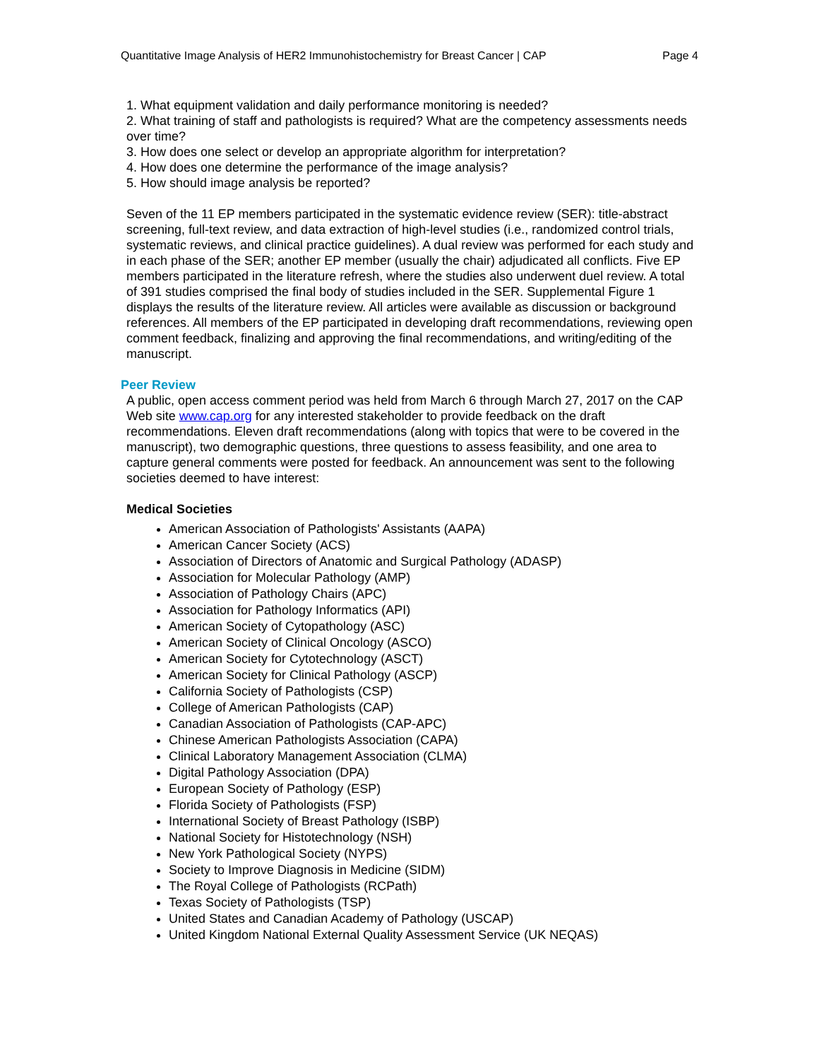Quantitative Image Analysis of HER2 Immunohistochemistry for Breast Cancer | CAP Page 4
1. What equipment validation and daily performance monitoring is needed?
2. What training of staff and pathologists is required? What are the competency assessments needs over time?
3. How does one select or develop an appropriate algorithm for interpretation?
4. How does one determine the performance of the image analysis?
5. How should image analysis be reported?
Seven of the 11 EP members participated in the systematic evidence review (SER): title-abstract screening, full-text review, and data extraction of high-level studies (i.e., randomized control trials, systematic reviews, and clinical practice guidelines). A dual review was performed for each study and in each phase of the SER; another EP member (usually the chair) adjudicated all conflicts. Five EP members participated in the literature refresh, where the studies also underwent duel review. A total of 391 studies comprised the final body of studies included in the SER. Supplemental Figure 1 displays the results of the literature review. All articles were available as discussion or background references. All members of the EP participated in developing draft recommendations, reviewing open comment feedback, finalizing and approving the final recommendations, and writing/editing of the manuscript.
Peer Review
A public, open access comment period was held from March 6 through March 27, 2017 on the CAP Web site www.cap.org for any interested stakeholder to provide feedback on the draft recommendations. Eleven draft recommendations (along with topics that were to be covered in the manuscript), two demographic questions, three questions to assess feasibility, and one area to capture general comments were posted for feedback. An announcement was sent to the following societies deemed to have interest:
Medical Societies
American Association of Pathologists' Assistants (AAPA)
American Cancer Society (ACS)
Association of Directors of Anatomic and Surgical Pathology (ADASP)
Association for Molecular Pathology (AMP)
Association of Pathology Chairs (APC)
Association for Pathology Informatics (API)
American Society of Cytopathology (ASC)
American Society of Clinical Oncology (ASCO)
American Society for Cytotechnology (ASCT)
American Society for Clinical Pathology (ASCP)
California Society of Pathologists (CSP)
College of American Pathologists (CAP)
Canadian Association of Pathologists (CAP-APC)
Chinese American Pathologists Association (CAPA)
Clinical Laboratory Management Association (CLMA)
Digital Pathology Association (DPA)
European Society of Pathology (ESP)
Florida Society of Pathologists (FSP)
International Society of Breast Pathology (ISBP)
National Society for Histotechnology (NSH)
New York Pathological Society (NYPS)
Society to Improve Diagnosis in Medicine (SIDM)
The Royal College of Pathologists (RCPath)
Texas Society of Pathologists (TSP)
United States and Canadian Academy of Pathology (USCAP)
United Kingdom National External Quality Assessment Service (UK NEQAS)